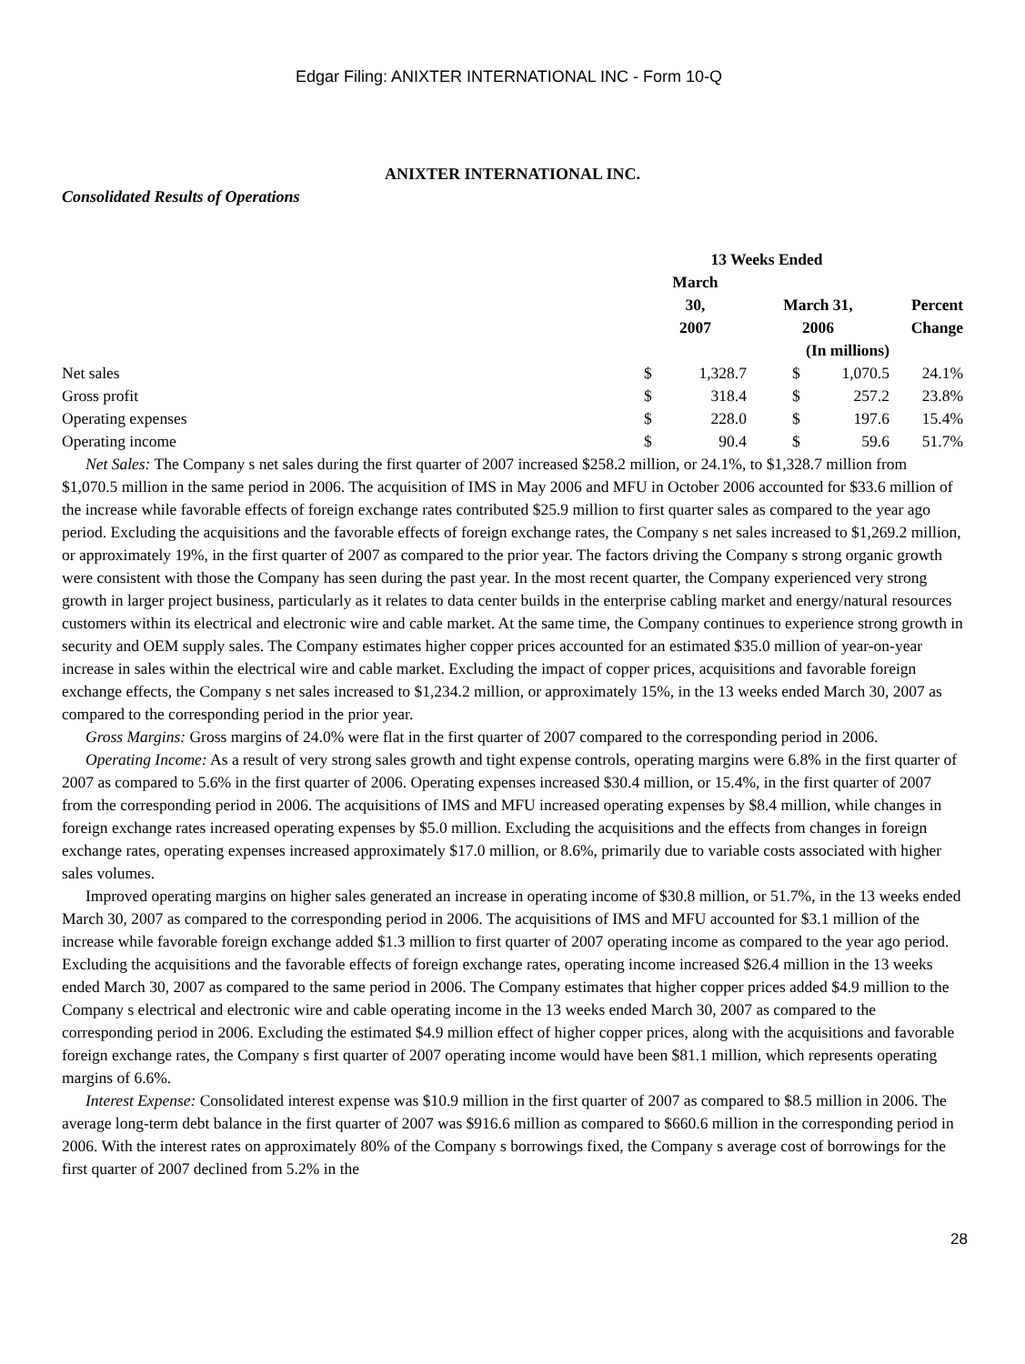Edgar Filing: ANIXTER INTERNATIONAL INC - Form 10-Q
ANIXTER INTERNATIONAL INC.
Consolidated Results of Operations
| | 13 Weeks Ended | | | | |
| | March 30, 2007 | | March 31, 2006 | | Percent Change |
| | (In millions) | | | | |
| Net sales | $ | 1,328.7 | $ | 1,070.5 | 24.1% |
| Gross profit | $ | 318.4 | $ | 257.2 | 23.8% |
| Operating expenses | $ | 228.0 | $ | 197.6 | 15.4% |
| Operating income | $ | 90.4 | $ | 59.6 | 51.7% |
Net Sales: The Company s net sales during the first quarter of 2007 increased $258.2 million, or 24.1%, to $1,328.7 million from $1,070.5 million in the same period in 2006. The acquisition of IMS in May 2006 and MFU in October 2006 accounted for $33.6 million of the increase while favorable effects of foreign exchange rates contributed $25.9 million to first quarter sales as compared to the year ago period. Excluding the acquisitions and the favorable effects of foreign exchange rates, the Company s net sales increased to $1,269.2 million, or approximately 19%, in the first quarter of 2007 as compared to the prior year. The factors driving the Company s strong organic growth were consistent with those the Company has seen during the past year. In the most recent quarter, the Company experienced very strong growth in larger project business, particularly as it relates to data center builds in the enterprise cabling market and energy/natural resources customers within its electrical and electronic wire and cable market. At the same time, the Company continues to experience strong growth in security and OEM supply sales. The Company estimates higher copper prices accounted for an estimated $35.0 million of year-on-year increase in sales within the electrical wire and cable market. Excluding the impact of copper prices, acquisitions and favorable foreign exchange effects, the Company s net sales increased to $1,234.2 million, or approximately 15%, in the 13 weeks ended March 30, 2007 as compared to the corresponding period in the prior year.
Gross Margins: Gross margins of 24.0% were flat in the first quarter of 2007 compared to the corresponding period in 2006.
Operating Income: As a result of very strong sales growth and tight expense controls, operating margins were 6.8% in the first quarter of 2007 as compared to 5.6% in the first quarter of 2006. Operating expenses increased $30.4 million, or 15.4%, in the first quarter of 2007 from the corresponding period in 2006. The acquisitions of IMS and MFU increased operating expenses by $8.4 million, while changes in foreign exchange rates increased operating expenses by $5.0 million. Excluding the acquisitions and the effects from changes in foreign exchange rates, operating expenses increased approximately $17.0 million, or 8.6%, primarily due to variable costs associated with higher sales volumes.
Improved operating margins on higher sales generated an increase in operating income of $30.8 million, or 51.7%, in the 13 weeks ended March 30, 2007 as compared to the corresponding period in 2006. The acquisitions of IMS and MFU accounted for $3.1 million of the increase while favorable foreign exchange added $1.3 million to first quarter of 2007 operating income as compared to the year ago period. Excluding the acquisitions and the favorable effects of foreign exchange rates, operating income increased $26.4 million in the 13 weeks ended March 30, 2007 as compared to the same period in 2006. The Company estimates that higher copper prices added $4.9 million to the Company s electrical and electronic wire and cable operating income in the 13 weeks ended March 30, 2007 as compared to the corresponding period in 2006. Excluding the estimated $4.9 million effect of higher copper prices, along with the acquisitions and favorable foreign exchange rates, the Company s first quarter of 2007 operating income would have been $81.1 million, which represents operating margins of 6.6%.
Interest Expense: Consolidated interest expense was $10.9 million in the first quarter of 2007 as compared to $8.5 million in 2006. The average long-term debt balance in the first quarter of 2007 was $916.6 million as compared to $660.6 million in the corresponding period in 2006. With the interest rates on approximately 80% of the Company s borrowings fixed, the Company s average cost of borrowings for the first quarter of 2007 declined from 5.2% in the
28